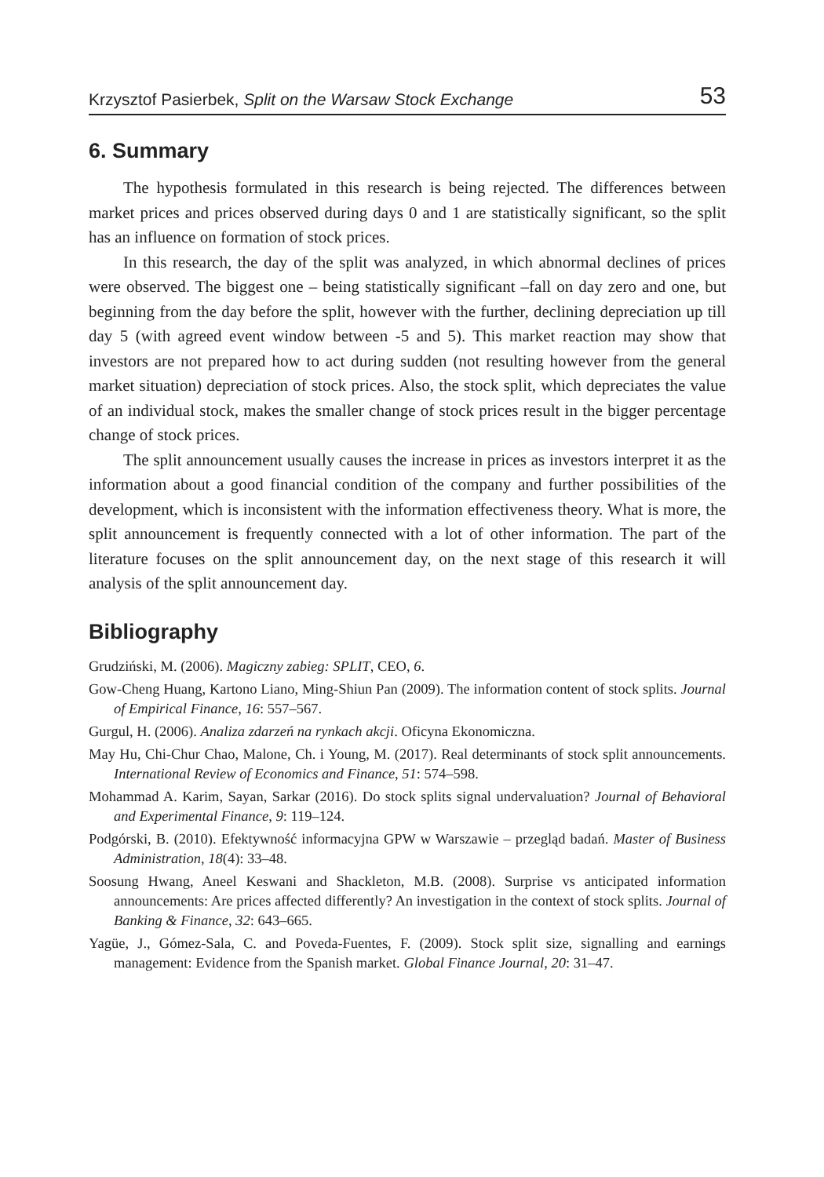Krzysztof Pasierbek, Split on the Warsaw Stock Exchange 53
6. Summary
The hypothesis formulated in this research is being rejected. The differences between market prices and prices observed during days 0 and 1 are statistically significant, so the split has an influence on formation of stock prices.
In this research, the day of the split was analyzed, in which abnormal declines of prices were observed. The biggest one – being statistically significant –fall on day zero and one, but beginning from the day before the split, however with the further, declining depreciation up till day 5 (with agreed event window between -5 and 5). This market reaction may show that investors are not prepared how to act during sudden (not resulting however from the general market situation) depreciation of stock prices. Also, the stock split, which depreciates the value of an individual stock, makes the smaller change of stock prices result in the bigger percentage change of stock prices.
The split announcement usually causes the increase in prices as investors interpret it as the information about a good financial condition of the company and further possibilities of the development, which is inconsistent with the information effectiveness theory. What is more, the split announcement is frequently connected with a lot of other information. The part of the literature focuses on the split announcement day, on the next stage of this research it will analysis of the split announcement day.
Bibliography
Grudziński, M. (2006). Magiczny zabieg: SPLIT, CEO, 6.
Gow-Cheng Huang, Kartono Liano, Ming-Shiun Pan (2009). The information content of stock splits. Journal of Empirical Finance, 16: 557–567.
Gurgul, H. (2006). Analiza zdarzeń na rynkach akcji. Oficyna Ekonomiczna.
May Hu, Chi-Chur Chao, Malone, Ch. i Young, M. (2017). Real determinants of stock split announcements. International Review of Economics and Finance, 51: 574–598.
Mohammad A. Karim, Sayan, Sarkar (2016). Do stock splits signal undervaluation? Journal of Behavioral and Experimental Finance, 9: 119–124.
Podgórski, B. (2010). Efektywność informacyjna GPW w Warszawie – przegląd badań. Master of Business Administration, 18(4): 33–48.
Soosung Hwang, Aneel Keswani and Shackleton, M.B. (2008). Surprise vs anticipated information announcements: Are prices affected differently? An investigation in the context of stock splits. Journal of Banking & Finance, 32: 643–665.
Yagüe, J., Gómez-Sala, C. and Poveda-Fuentes, F. (2009). Stock split size, signalling and earnings management: Evidence from the Spanish market. Global Finance Journal, 20: 31–47.